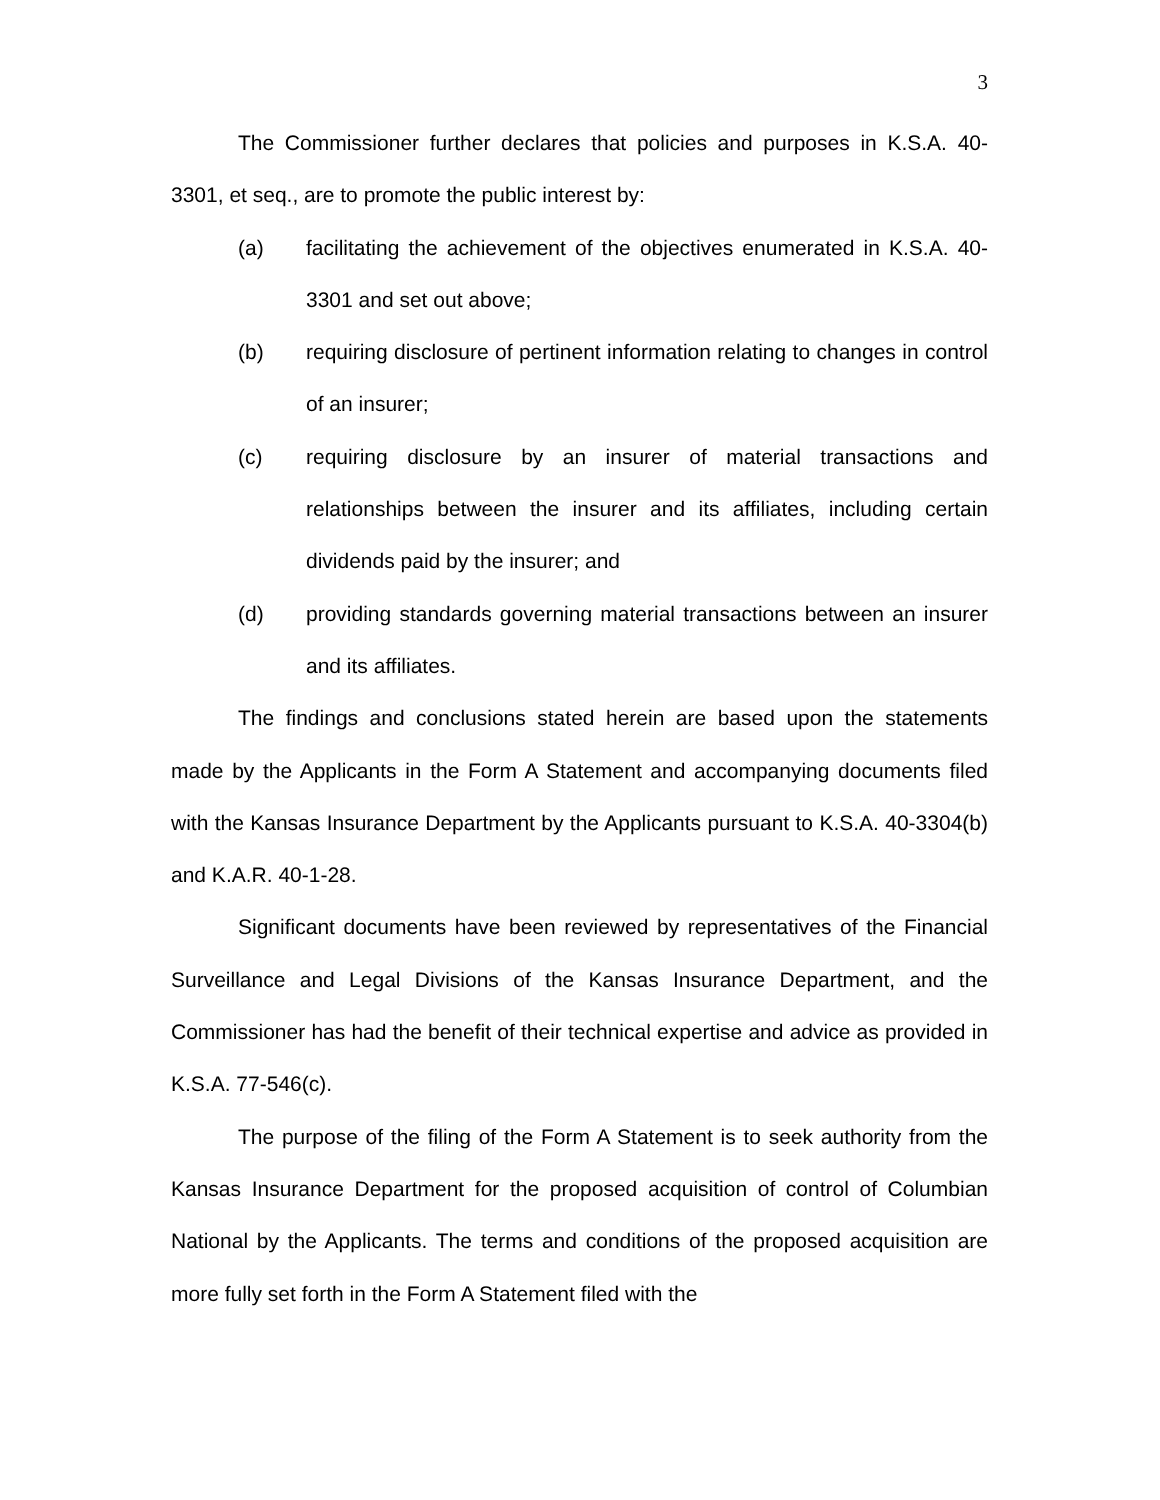3
The Commissioner further declares that policies and purposes in K.S.A. 40-3301, et seq., are to promote the public interest by:
(a) facilitating the achievement of the objectives enumerated in K.S.A. 40-3301 and set out above;
(b) requiring disclosure of pertinent information relating to changes in control of an insurer;
(c) requiring disclosure by an insurer of material transactions and relationships between the insurer and its affiliates, including certain dividends paid by the insurer; and
(d) providing standards governing material transactions between an insurer and its affiliates.
The findings and conclusions stated herein are based upon the statements made by the Applicants in the Form A Statement and accompanying documents filed with the Kansas Insurance Department by the Applicants pursuant to K.S.A. 40-3304(b) and K.A.R. 40-1-28.
Significant documents have been reviewed by representatives of the Financial Surveillance and Legal Divisions of the Kansas Insurance Department, and the Commissioner has had the benefit of their technical expertise and advice as provided in K.S.A. 77-546(c).
The purpose of the filing of the Form A Statement is to seek authority from the Kansas Insurance Department for the proposed acquisition of control of Columbian National by the Applicants. The terms and conditions of the proposed acquisition are more fully set forth in the Form A Statement filed with the